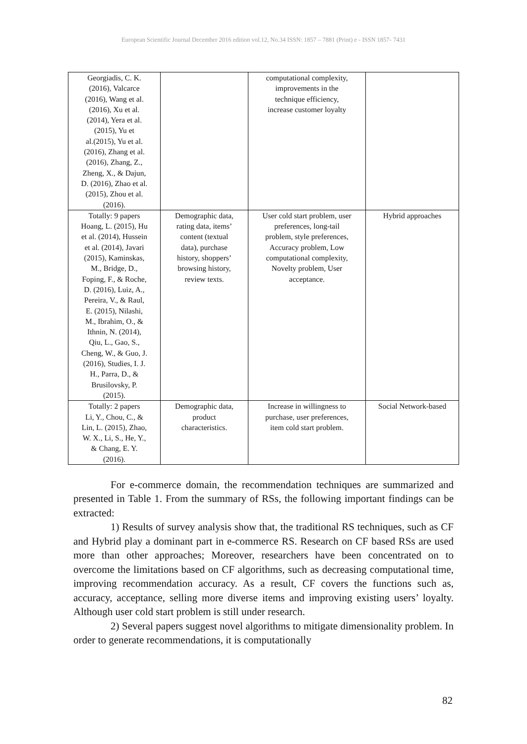European Scientific Journal December 2016 edition vol.12, No.34 ISSN: 1857 – 7881 (Print) e - ISSN 1857- 7431
| Georgiadis, C. K. (2016), Valcarce (2016), Wang et al. (2016), Xu et al. (2014), Yera et al. (2015), Yu et al.(2015), Yu et al. (2016), Zhang et al. (2016), Zhang, Z., Zheng, X., & Dajun, D. (2016), Zhao et al. (2015), Zhou et al. (2016). | | computational complexity, improvements in the technique efficiency, increase customer loyalty | |
| Totally: 9 papers Hoang, L. (2015), Hu et al. (2014), Hussein et al. (2014), Javari (2015), Kaminskas, M., Bridge, D., Foping, F., & Roche, D. (2016), Luiz, A., Pereira, V., & Raul, E. (2015), Nilashi, M., Ibrahim, O., & Ithnin, N. (2014), Qiu, L., Gao, S., Cheng, W., & Guo, J. (2016), Studies, I. J. H., Parra, D., & Brusilovsky, P. (2015). | Demographic data, rating data, items’ content (textual data), purchase history, shoppers’ browsing history, review texts. | User cold start problem, user preferences, long-tail problem, style preferences, Accuracy problem, Low computational complexity, Novelty problem, User acceptance. | Hybrid approaches |
| Totally: 2 papers Li, Y., Chou, C., & Lin, L. (2015), Zhao, W. X., Li, S., He, Y., & Chang, E. Y. (2016). | Demographic data, product characteristics. | Increase in willingness to purchase, user preferences, item cold start problem. | Social Network-based |
For e-commerce domain, the recommendation techniques are summarized and presented in Table 1. From the summary of RSs, the following important findings can be extracted:
1) Results of survey analysis show that, the traditional RS techniques, such as CF and Hybrid play a dominant part in e-commerce RS. Research on CF based RSs are used more than other approaches; Moreover, researchers have been concentrated on to overcome the limitations based on CF algorithms, such as decreasing computational time, improving recommendation accuracy. As a result, CF covers the functions such as, accuracy, acceptance, selling more diverse items and improving existing users’ loyalty. Although user cold start problem is still under research.
2) Several papers suggest novel algorithms to mitigate dimensionality problem. In order to generate recommendations, it is computationally
82